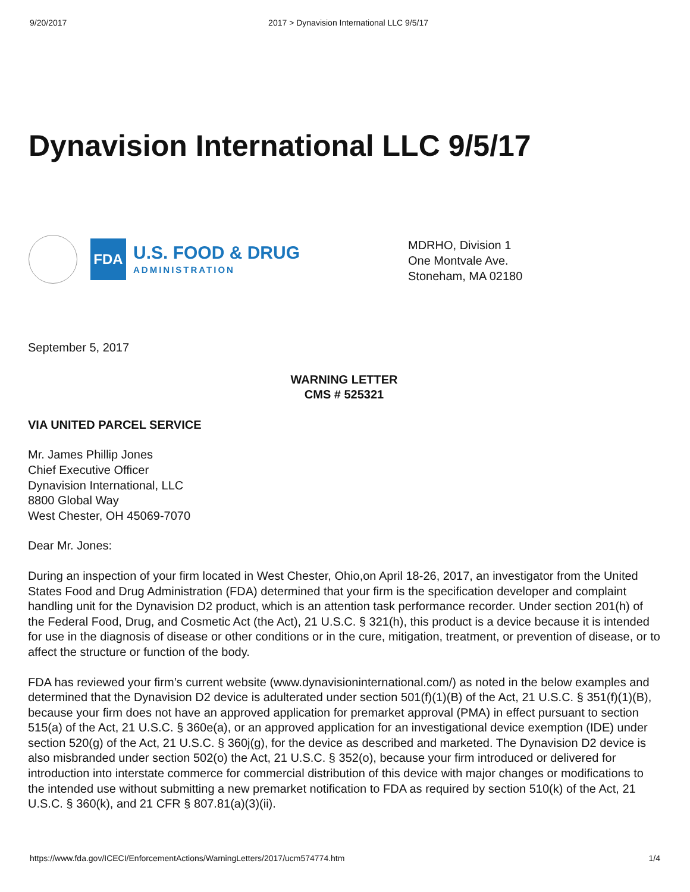9/20/2017 2017 > Dynavision International LLC 9/5/17
Dynavision International LLC 9/5/17
FDA
U.S. FOOD & DRUG
ADMINISTRATION
MDRHO, Division 1
One Montvale Ave.
Stoneham, MA 02180
September 5, 2017
WARNING LETTER
CMS # 525321
VIA UNITED PARCEL SERVICE
Mr. James Phillip Jones
Chief Executive Officer
Dynavision International, LLC
8800 Global Way
West Chester, OH 45069-7070
Dear Mr. Jones:
During an inspection of your firm located in West Chester, Ohio,on April 18-26, 2017, an investigator from the United States Food and Drug Administration (FDA) determined that your firm is the specification developer and complaint handling unit for the Dynavision D2 product, which is an attention task performance recorder. Under section 201(h) of the Federal Food, Drug, and Cosmetic Act (the Act), 21 U.S.C. § 321(h), this product is a device because it is intended for use in the diagnosis of disease or other conditions or in the cure, mitigation, treatment, or prevention of disease, or to affect the structure or function of the body.
FDA has reviewed your firm’s current website (www.dynavisioninternational.com/) as noted in the below examples and determined that the Dynavision D2 device is adulterated under section 501(f)(1)(B) of the Act, 21 U.S.C. § 351(f)(1)(B), because your firm does not have an approved application for premarket approval (PMA) in effect pursuant to section 515(a) of the Act, 21 U.S.C. § 360e(a), or an approved application for an investigational device exemption (IDE) under section 520(g) of the Act, 21 U.S.C. § 360j(g), for the device as described and marketed. The Dynavision D2 device is also misbranded under section 502(o) the Act, 21 U.S.C. § 352(o), because your firm introduced or delivered for introduction into interstate commerce for commercial distribution of this device with major changes or modifications to the intended use without submitting a new premarket notification to FDA as required by section 510(k) of the Act, 21 U.S.C. § 360(k), and 21 CFR § 807.81(a)(3)(ii).
https://www.fda.gov/ICECI/EnforcementActions/WarningLetters/2017/ucm574774.htm 1/4